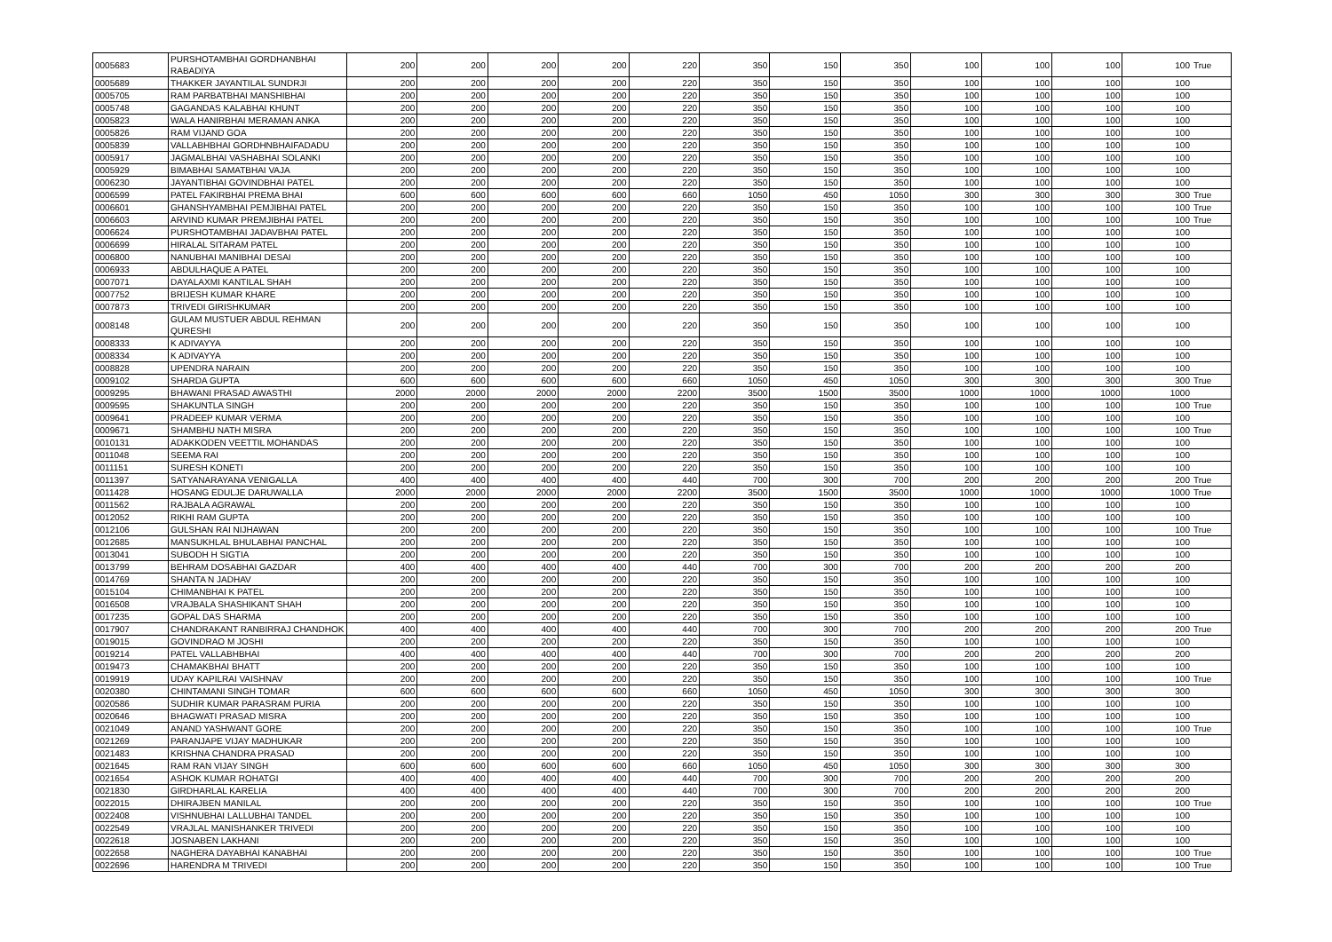| 0005683 | PURSHOTAMBHAI GORDHANBHAI RABADIYA | 200 | 200 | 200 | 200 | 220 | 350 | 150 | 350 | 100 | 100 | 100 | 100 | True |
| 0005689 | THAKKER JAYANTILAL SUNDRJI | 200 | 200 | 200 | 200 | 220 | 350 | 150 | 350 | 100 | 100 | 100 | 100 | |
| 0005705 | RAM PARBATBHAI MANSHIBHAI | 200 | 200 | 200 | 200 | 220 | 350 | 150 | 350 | 100 | 100 | 100 | 100 | |
| 0005748 | GAGANDAS KALABHAI KHUNT | 200 | 200 | 200 | 200 | 220 | 350 | 150 | 350 | 100 | 100 | 100 | 100 | |
| 0005823 | WALA HANIRBHAI MERAMAN ANKA | 200 | 200 | 200 | 200 | 220 | 350 | 150 | 350 | 100 | 100 | 100 | 100 | |
| 0005826 | RAM VIJAND GOA | 200 | 200 | 200 | 200 | 220 | 350 | 150 | 350 | 100 | 100 | 100 | 100 | |
| 0005839 | VALLABHBHAI GORDHNBHAIFADADU | 200 | 200 | 200 | 200 | 220 | 350 | 150 | 350 | 100 | 100 | 100 | 100 | |
| 0005917 | JAGMALBHAI VASHABHAI SOLANKI | 200 | 200 | 200 | 200 | 220 | 350 | 150 | 350 | 100 | 100 | 100 | 100 | |
| 0005929 | BIMABHAI SAMATBHAI VAJA | 200 | 200 | 200 | 200 | 220 | 350 | 150 | 350 | 100 | 100 | 100 | 100 | |
| 0006230 | JAYANTIBHAI GOVINDBHAI PATEL | 200 | 200 | 200 | 200 | 220 | 350 | 150 | 350 | 100 | 100 | 100 | 100 | |
| 0006599 | PATEL FAKIRBHAI PREMA BHAI | 600 | 600 | 600 | 600 | 660 | 1050 | 450 | 1050 | 300 | 300 | 300 | 300 | True |
| 0006601 | GHANSHYAMBHAI PEMJIBHAI PATEL | 200 | 200 | 200 | 200 | 220 | 350 | 150 | 350 | 100 | 100 | 100 | 100 | True |
| 0006603 | ARVIND KUMAR PREMJIBHAI PATEL | 200 | 200 | 200 | 200 | 220 | 350 | 150 | 350 | 100 | 100 | 100 | 100 | True |
| 0006624 | PURSHOTAMBHAI JADAVBHAI PATEL | 200 | 200 | 200 | 200 | 220 | 350 | 150 | 350 | 100 | 100 | 100 | 100 | |
| 0006699 | HIRALAL SITARAM PATEL | 200 | 200 | 200 | 200 | 220 | 350 | 150 | 350 | 100 | 100 | 100 | 100 | |
| 0006800 | NANUBHAI MANIBHAI DESAI | 200 | 200 | 200 | 200 | 220 | 350 | 150 | 350 | 100 | 100 | 100 | 100 | |
| 0006933 | ABDULHAQUE A PATEL | 200 | 200 | 200 | 200 | 220 | 350 | 150 | 350 | 100 | 100 | 100 | 100 | |
| 0007071 | DAYALAXMI KANTILAL SHAH | 200 | 200 | 200 | 200 | 220 | 350 | 150 | 350 | 100 | 100 | 100 | 100 | |
| 0007752 | BRIJESH KUMAR KHARE | 200 | 200 | 200 | 200 | 220 | 350 | 150 | 350 | 100 | 100 | 100 | 100 | |
| 0007873 | TRIVEDI GIRISHKUMAR | 200 | 200 | 200 | 200 | 220 | 350 | 150 | 350 | 100 | 100 | 100 | 100 | |
| 0008148 | GULAM MUSTUER ABDUL REHMAN QURESHI | 200 | 200 | 200 | 200 | 220 | 350 | 150 | 350 | 100 | 100 | 100 | 100 | |
| 0008333 | K ADIVAYYA | 200 | 200 | 200 | 200 | 220 | 350 | 150 | 350 | 100 | 100 | 100 | 100 | |
| 0008334 | K ADIVAYYA | 200 | 200 | 200 | 200 | 220 | 350 | 150 | 350 | 100 | 100 | 100 | 100 | |
| 0008828 | UPENDRA NARAIN | 200 | 200 | 200 | 200 | 220 | 350 | 150 | 350 | 100 | 100 | 100 | 100 | |
| 0009102 | SHARDA GUPTA | 600 | 600 | 600 | 600 | 660 | 1050 | 450 | 1050 | 300 | 300 | 300 | 300 | True |
| 0009295 | BHAWANI PRASAD AWASTHI | 2000 | 2000 | 2000 | 2000 | 2200 | 3500 | 1500 | 3500 | 1000 | 1000 | 1000 | 1000 | |
| 0009595 | SHAKUNTLA SINGH | 200 | 200 | 200 | 200 | 220 | 350 | 150 | 350 | 100 | 100 | 100 | 100 | True |
| 0009641 | PRADEEP KUMAR VERMA | 200 | 200 | 200 | 200 | 220 | 350 | 150 | 350 | 100 | 100 | 100 | 100 | |
| 0009671 | SHAMBHU NATH MISRA | 200 | 200 | 200 | 200 | 220 | 350 | 150 | 350 | 100 | 100 | 100 | 100 | True |
| 0010131 | ADAKKODEN VEETTIL MOHANDAS | 200 | 200 | 200 | 200 | 220 | 350 | 150 | 350 | 100 | 100 | 100 | 100 | |
| 0011048 | SEEMA RAI | 200 | 200 | 200 | 200 | 220 | 350 | 150 | 350 | 100 | 100 | 100 | 100 | |
| 0011151 | SURESH KONETI | 200 | 200 | 200 | 200 | 220 | 350 | 150 | 350 | 100 | 100 | 100 | 100 | |
| 0011397 | SATYANARAYANA VENIGALLA | 400 | 400 | 400 | 400 | 440 | 700 | 300 | 700 | 200 | 200 | 200 | 200 | True |
| 0011428 | HOSANG EDULJE DARUWALLA | 2000 | 2000 | 2000 | 2000 | 2200 | 3500 | 1500 | 3500 | 1000 | 1000 | 1000 | 1000 | True |
| 0011562 | RAJBALA AGRAWAL | 200 | 200 | 200 | 200 | 220 | 350 | 150 | 350 | 100 | 100 | 100 | 100 | |
| 0012052 | RIKHI RAM GUPTA | 200 | 200 | 200 | 200 | 220 | 350 | 150 | 350 | 100 | 100 | 100 | 100 | |
| 0012106 | GULSHAN RAI NIJHAWAN | 200 | 200 | 200 | 200 | 220 | 350 | 150 | 350 | 100 | 100 | 100 | 100 | True |
| 0012685 | MANSUKHLAL BHULABHAI PANCHAL | 200 | 200 | 200 | 200 | 220 | 350 | 150 | 350 | 100 | 100 | 100 | 100 | |
| 0013041 | SUBODH H SIGTIA | 200 | 200 | 200 | 200 | 220 | 350 | 150 | 350 | 100 | 100 | 100 | 100 | |
| 0013799 | BEHRAM DOSABHAI GAZDAR | 400 | 400 | 400 | 400 | 440 | 700 | 300 | 700 | 200 | 200 | 200 | 200 | |
| 0014769 | SHANTA N JADHAV | 200 | 200 | 200 | 200 | 220 | 350 | 150 | 350 | 100 | 100 | 100 | 100 | |
| 0015104 | CHIMANBHAI K PATEL | 200 | 200 | 200 | 200 | 220 | 350 | 150 | 350 | 100 | 100 | 100 | 100 | |
| 0016508 | VRAJBALA SHASHIKANT SHAH | 200 | 200 | 200 | 200 | 220 | 350 | 150 | 350 | 100 | 100 | 100 | 100 | |
| 0017235 | GOPAL DAS SHARMA | 200 | 200 | 200 | 200 | 220 | 350 | 150 | 350 | 100 | 100 | 100 | 100 | |
| 0017907 | CHANDRAKANT RANBIRRAJ CHANDHOK | 400 | 400 | 400 | 400 | 440 | 700 | 300 | 700 | 200 | 200 | 200 | 200 | True |
| 0019015 | GOVINDRAO M JOSHI | 200 | 200 | 200 | 200 | 220 | 350 | 150 | 350 | 100 | 100 | 100 | 100 | |
| 0019214 | PATEL VALLABHBHAI | 400 | 400 | 400 | 400 | 440 | 700 | 300 | 700 | 200 | 200 | 200 | 200 | |
| 0019473 | CHAMAKBHAI BHATT | 200 | 200 | 200 | 200 | 220 | 350 | 150 | 350 | 100 | 100 | 100 | 100 | |
| 0019919 | UDAY KAPILRAI VAISHNAV | 200 | 200 | 200 | 200 | 220 | 350 | 150 | 350 | 100 | 100 | 100 | 100 | True |
| 0020380 | CHINTAMANI SINGH TOMAR | 600 | 600 | 600 | 600 | 660 | 1050 | 450 | 1050 | 300 | 300 | 300 | 300 | |
| 0020586 | SUDHIR KUMAR PARASRAM PURIA | 200 | 200 | 200 | 200 | 220 | 350 | 150 | 350 | 100 | 100 | 100 | 100 | |
| 0020646 | BHAGWATI PRASAD MISRA | 200 | 200 | 200 | 200 | 220 | 350 | 150 | 350 | 100 | 100 | 100 | 100 | |
| 0021049 | ANAND YASHWANT GORE | 200 | 200 | 200 | 200 | 220 | 350 | 150 | 350 | 100 | 100 | 100 | 100 | True |
| 0021269 | PARANJAPE VIJAY MADHUKAR | 200 | 200 | 200 | 200 | 220 | 350 | 150 | 350 | 100 | 100 | 100 | 100 | |
| 0021483 | KRISHNA CHANDRA PRASAD | 200 | 200 | 200 | 200 | 220 | 350 | 150 | 350 | 100 | 100 | 100 | 100 | |
| 0021645 | RAM RAN VIJAY SINGH | 600 | 600 | 600 | 600 | 660 | 1050 | 450 | 1050 | 300 | 300 | 300 | 300 | |
| 0021654 | ASHOK KUMAR ROHATGI | 400 | 400 | 400 | 400 | 440 | 700 | 300 | 700 | 200 | 200 | 200 | 200 | |
| 0021830 | GIRDHARLAL KARELIA | 400 | 400 | 400 | 400 | 440 | 700 | 300 | 700 | 200 | 200 | 200 | 200 | |
| 0022015 | DHIRAJBEN MANILAL | 200 | 200 | 200 | 200 | 220 | 350 | 150 | 350 | 100 | 100 | 100 | 100 | True |
| 0022408 | VISHNUBHAI LALLUBHAI TANDEL | 200 | 200 | 200 | 200 | 220 | 350 | 150 | 350 | 100 | 100 | 100 | 100 | |
| 0022549 | VRAJLAL MANISHANKER TRIVEDI | 200 | 200 | 200 | 200 | 220 | 350 | 150 | 350 | 100 | 100 | 100 | 100 | |
| 0022618 | JOSNABEN LAKHANI | 200 | 200 | 200 | 200 | 220 | 350 | 150 | 350 | 100 | 100 | 100 | 100 | |
| 0022658 | NAGHERA DAYABHAI KANABHAI | 200 | 200 | 200 | 200 | 220 | 350 | 150 | 350 | 100 | 100 | 100 | 100 | True |
| 0022696 | HARENDRA M TRIVEDI | 200 | 200 | 200 | 200 | 220 | 350 | 150 | 350 | 100 | 100 | 100 | 100 | True |